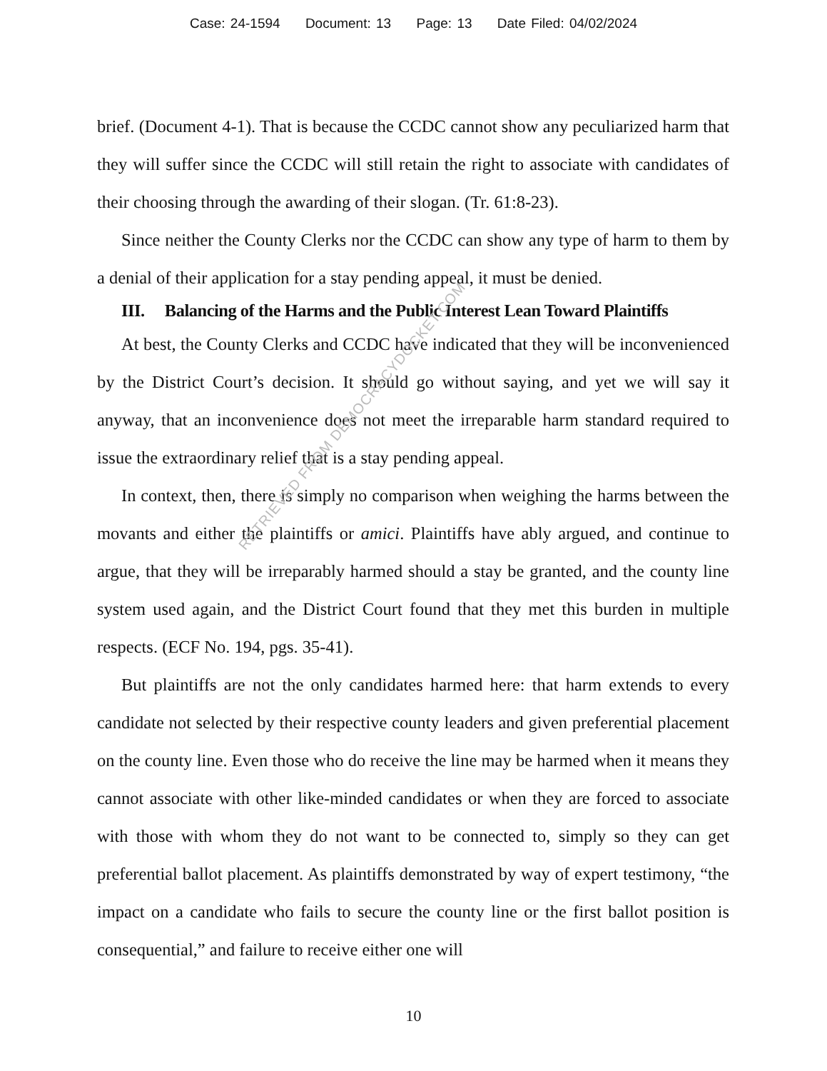Case: 24-1594 Document: 13 Page: 13 Date Filed: 04/02/2024
brief. (Document 4-1). That is because the CCDC cannot show any peculiarized harm that they will suffer since the CCDC will still retain the right to associate with candidates of their choosing through the awarding of their slogan. (Tr. 61:8-23).
Since neither the County Clerks nor the CCDC can show any type of harm to them by a denial of their application for a stay pending appeal, it must be denied.
III. Balancing of the Harms and the Public Interest Lean Toward Plaintiffs
At best, the County Clerks and CCDC have indicated that they will be inconvenienced by the District Court’s decision. It should go without saying, and yet we will say it anyway, that an inconvenience does not meet the irreparable harm standard required to issue the extraordinary relief that is a stay pending appeal.
In context, then, there is simply no comparison when weighing the harms between the movants and either the plaintiffs or amici. Plaintiffs have ably argued, and continue to argue, that they will be irreparably harmed should a stay be granted, and the county line system used again, and the District Court found that they met this burden in multiple respects. (ECF No. 194, pgs. 35-41).
But plaintiffs are not the only candidates harmed here: that harm extends to every candidate not selected by their respective county leaders and given preferential placement on the county line. Even those who do receive the line may be harmed when it means they cannot associate with other like-minded candidates or when they are forced to associate with those with whom they do not want to be connected to, simply so they can get preferential ballot placement. As plaintiffs demonstrated by way of expert testimony, “the impact on a candidate who fails to secure the county line or the first ballot position is consequential,” and failure to receive either one will
RETRIEVED FROM DEMOCRACYDOCKET.COM
10